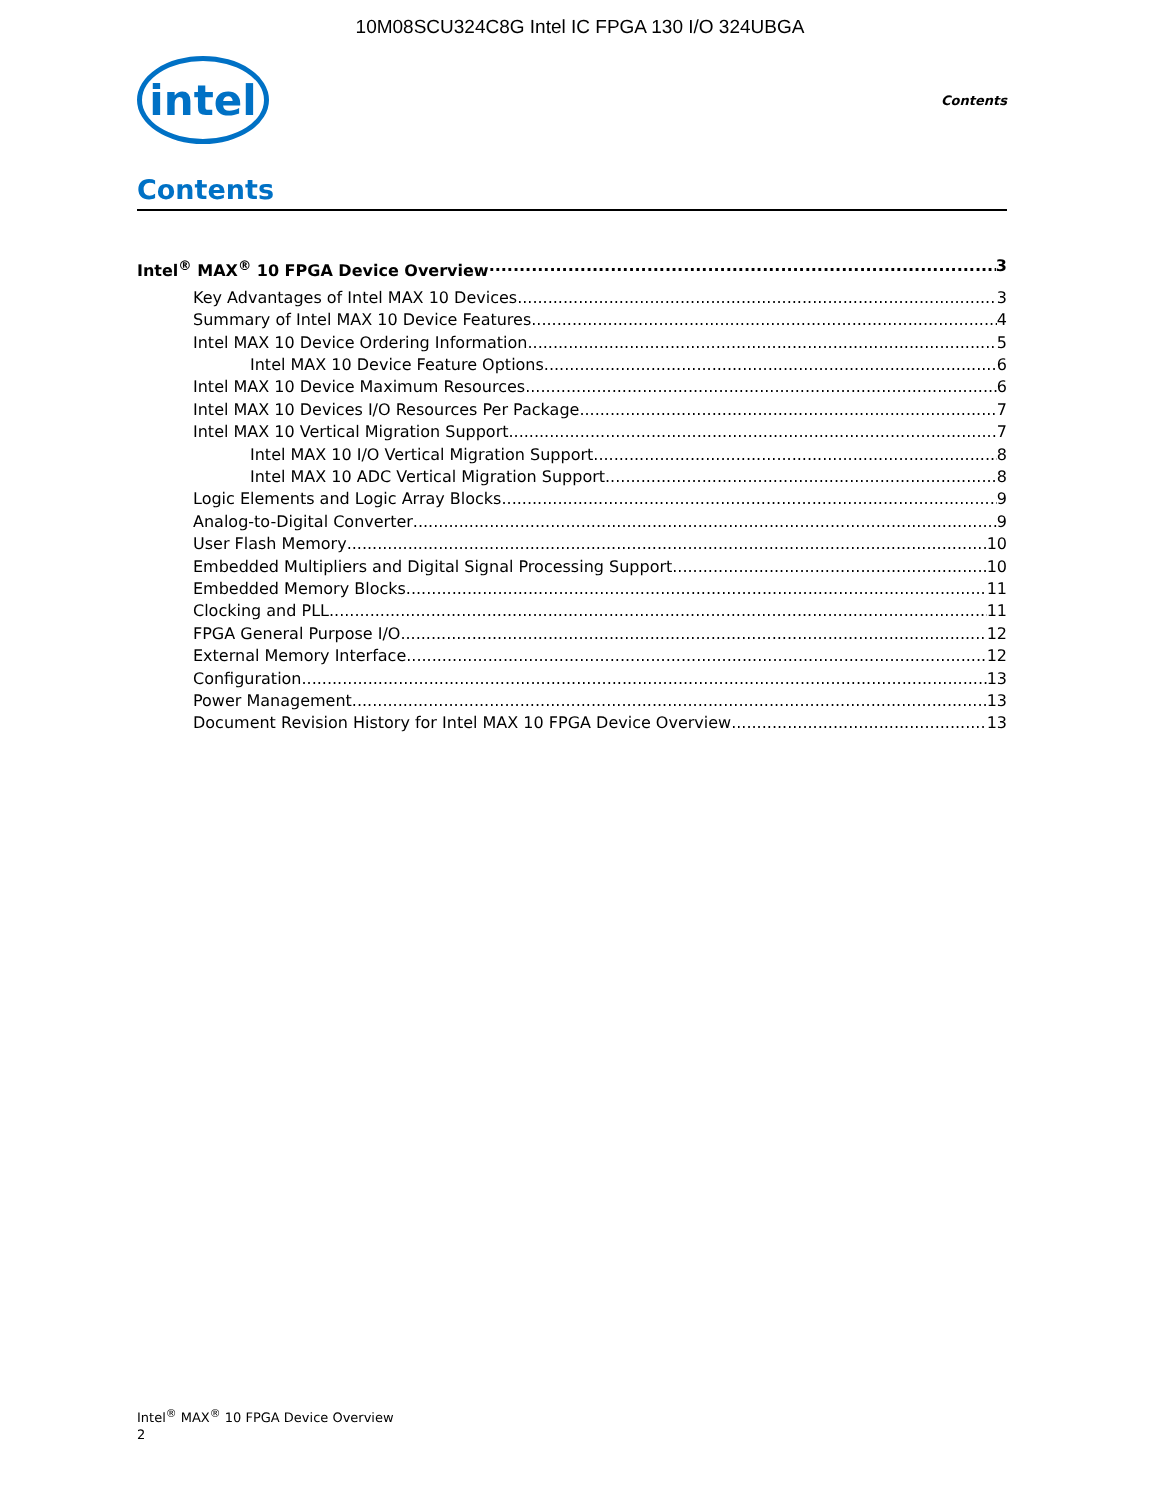10M08SCU324C8G Intel IC FPGA 130 I/O 324UBGA
intel
Contents
Contents
Intel<sup>®</sup> MAX<sup>®</sup> 10 FPGA Device Overview 3
Key Advantages of Intel MAX 10 Devices 3
Summary of Intel MAX 10 Device Features 4
Intel MAX 10 Device Ordering Information 5
Intel MAX 10 Device Feature Options 6
Intel MAX 10 Device Maximum Resources 6
Intel MAX 10 Devices I/O Resources Per Package 7
Intel MAX 10 Vertical Migration Support 7
Intel MAX 10 I/O Vertical Migration Support 8
Intel MAX 10 ADC Vertical Migration Support 8
Logic Elements and Logic Array Blocks 9
Analog-to-Digital Converter 9
User Flash Memory 10
Embedded Multipliers and Digital Signal Processing Support 10
Embedded Memory Blocks 11
Clocking and PLL 11
FPGA General Purpose I/O 12
External Memory Interface 12
Configuration 13
Power Management 13
Document Revision History for Intel MAX 10 FPGA Device Overview 13
Intel<sup>®</sup> MAX<sup>®</sup> 10 FPGA Device Overview
2